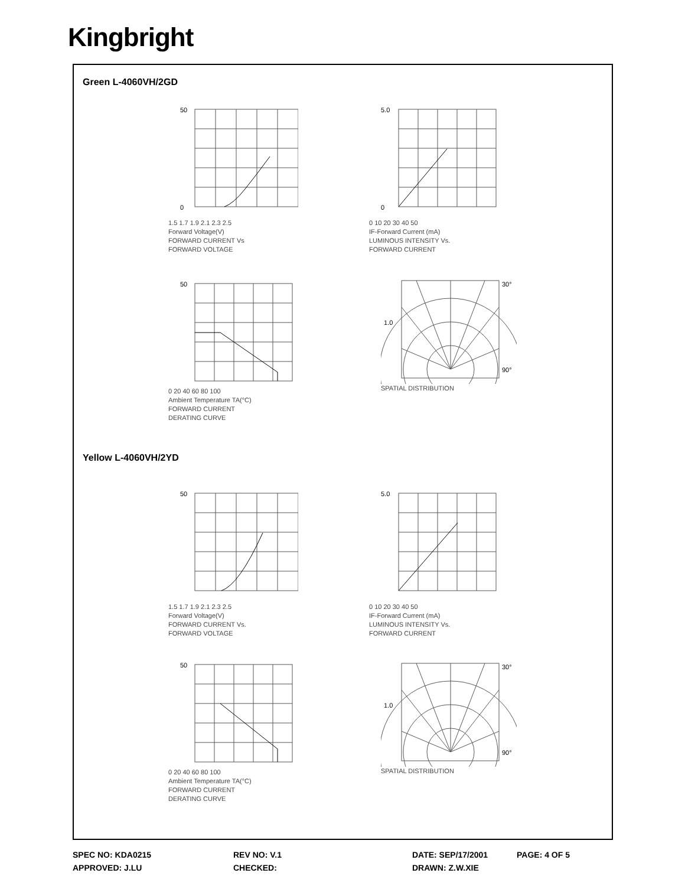Kingbright
Green L-4060VH/2GD
50
0
1.5 1.7 1.9 2.1 2.3 2.5
Forward Voltage(V)
FORWARD CURRENT Vs
FORWARD VOLTAGE
5.0
0
0 10 20 30 40 50
IF-Forward Current (mA)
LUMINOUS INTENSITY Vs.
FORWARD CURRENT
50
0 20 40 60 80 100
Ambient Temperature TA(°C)
FORWARD CURRENT
DERATING CURVE
1.0
30°
90°
SPATIAL DISTRIBUTION
Yellow L-4060VH/2YD
50
1.5 1.7 1.9 2.1 2.3 2.5
Forward Voltage(V)
FORWARD CURRENT Vs.
FORWARD VOLTAGE
5.0
0 10 20 30 40 50
IF-Forward Current (mA)
LUMINOUS INTENSITY Vs.
FORWARD CURRENT
50
0 20 40 60 80 100
Ambient Temperature TA(°C)
FORWARD CURRENT
DERATING CURVE
1.0
30°
90°
SPATIAL DISTRIBUTION
SPEC NO: KDA0215 REV NO: V.1 DATE: SEP/17/2001 PAGE: 4 OF 5
APPROVED: J.LU CHECKED: DRAWN: Z.W.XIE